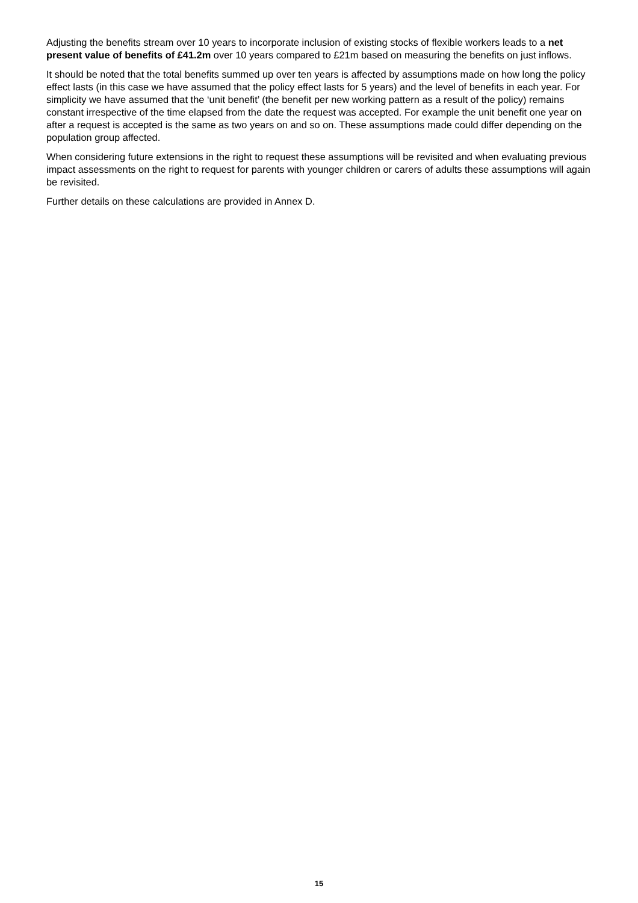Adjusting the benefits stream over 10 years to incorporate inclusion of existing stocks of flexible workers leads to a net present value of benefits of £41.2m over 10 years compared to £21m based on measuring the benefits on just inflows.
It should be noted that the total benefits summed up over ten years is affected by assumptions made on how long the policy effect lasts (in this case we have assumed that the policy effect lasts for 5 years) and the level of benefits in each year. For simplicity we have assumed that the ‘unit benefit’ (the benefit per new working pattern as a result of the policy) remains constant irrespective of the time elapsed from the date the request was accepted. For example the unit benefit one year on after a request is accepted is the same as two years on and so on. These assumptions made could differ depending on the population group affected.
When considering future extensions in the right to request these assumptions will be revisited and when evaluating previous impact assessments on the right to request for parents with younger children or carers of adults these assumptions will again be revisited.
Further details on these calculations are provided in Annex D.
15